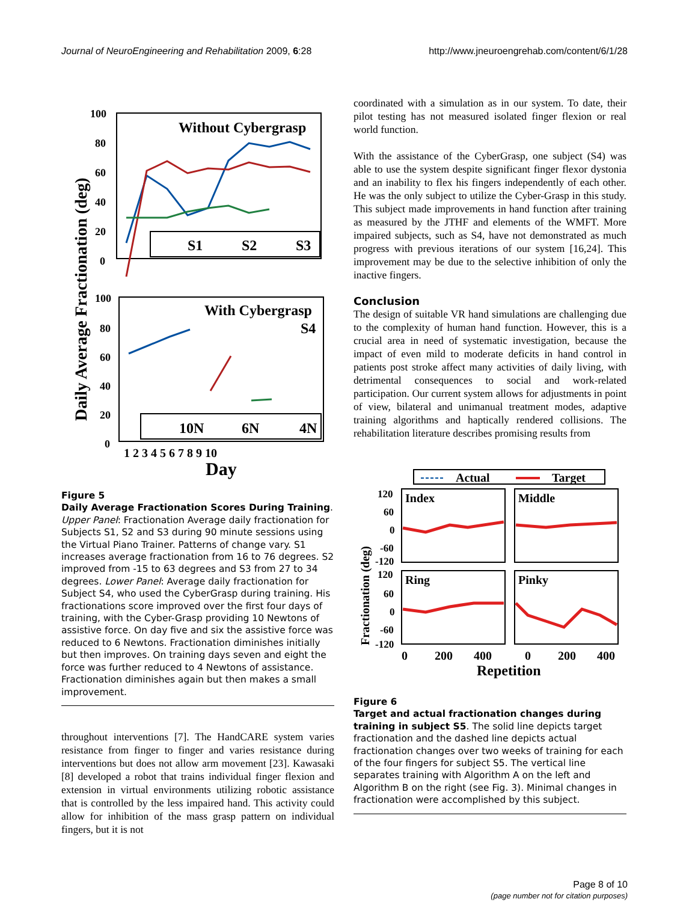Journal of NeuroEngineering and Rehabilitation 2009, 6:28
http://www.jneuroengrehab.com/content/6/1/28
Daily Average Fractionation (deg)
Without Cybergrasp
100
80
60
40
20
0
S1
S2
S3
With Cybergrasp
S4
100
80
60
40
20
0
10N
6N
4N
1 2 3 4 5 6 7 8 9 10
Day
Figure 5
Daily Average Fractionation Scores During Training. Upper Panel: Fractionation Average daily fractionation for Subjects S1, S2 and S3 during 90 minute sessions using the Virtual Piano Trainer. Patterns of change vary. S1 increases average fractionation from 16 to 76 degrees. S2 improved from -15 to 63 degrees and S3 from 27 to 34 degrees. Lower Panel: Average daily fractionation for Subject S4, who used the CyberGrasp during training. His fractionations score improved over the first four days of training, with the Cyber-Grasp providing 10 Newtons of assistive force. On day five and six the assistive force was reduced to 6 Newtons. Fractionation diminishes initially but then improves. On training days seven and eight the force was further reduced to 4 Newtons of assistance. Fractionation diminishes again but then makes a small improvement.
throughout interventions [7]. The HandCARE system varies resistance from finger to finger and varies resistance during interventions but does not allow arm movement [23]. Kawasaki [8] developed a robot that trains individual finger flexion and extension in virtual environments utilizing robotic assistance that is controlled by the less impaired hand. This activity could allow for inhibition of the mass grasp pattern on individual fingers, but it is not
coordinated with a simulation as in our system. To date, their pilot testing has not measured isolated finger flexion or real world function.
With the assistance of the CyberGrasp, one subject (S4) was able to use the system despite significant finger flexor dystonia and an inability to flex his fingers independently of each other. He was the only subject to utilize the Cyber-Grasp in this study. This subject made improvements in hand function after training as measured by the JTHF and elements of the WMFT. More impaired subjects, such as S4, have not demonstrated as much progress with previous iterations of our system [16,24]. This improvement may be due to the selective inhibition of only the inactive fingers.
Conclusion
The design of suitable VR hand simulations are challenging due to the complexity of human hand function. However, this is a crucial area in need of systematic investigation, because the impact of even mild to moderate deficits in hand control in patients post stroke affect many activities of daily living, with detrimental consequences to social and work-related participation. Our current system allows for adjustments in point of view, bilateral and unimanual treatment modes, adaptive training algorithms and haptically rendered collisions. The rehabilitation literature describes promising results from
Actual
Target
Fractionation (deg)
Index
Middle
Ring
Pinky
120
60
0
-60
-120
120
60
0
-60
-120
0 200 400 0 200 400
Repetition
Figure 6
Target and actual fractionation changes during training in subject S5. The solid line depicts target fractionation and the dashed line depicts actual fractionation changes over two weeks of training for each of the four fingers for subject S5. The vertical line separates training with Algorithm A on the left and Algorithm B on the right (see Fig. 3). Minimal changes in fractionation were accomplished by this subject.
Page 8 of 10
(page number not for citation purposes)